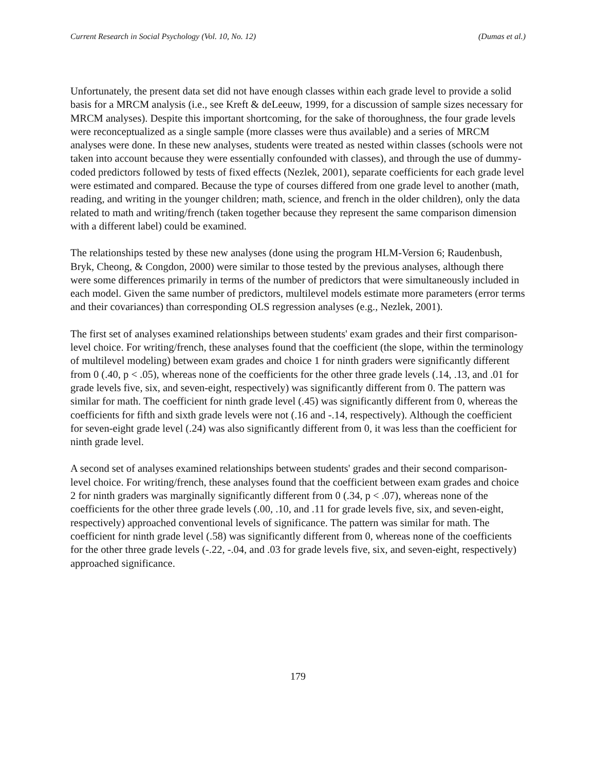Current Research in Social Psychology (Vol. 10, No. 12) (Dumas et al.)
Unfortunately, the present data set did not have enough classes within each grade level to provide a solid basis for a MRCM analysis (i.e., see Kreft & deLeeuw, 1999, for a discussion of sample sizes necessary for MRCM analyses). Despite this important shortcoming, for the sake of thoroughness, the four grade levels were reconceptualized as a single sample (more classes were thus available) and a series of MRCM analyses were done. In these new analyses, students were treated as nested within classes (schools were not taken into account because they were essentially confounded with classes), and through the use of dummy-coded predictors followed by tests of fixed effects (Nezlek, 2001), separate coefficients for each grade level were estimated and compared. Because the type of courses differed from one grade level to another (math, reading, and writing in the younger children; math, science, and french in the older children), only the data related to math and writing/french (taken together because they represent the same comparison dimension with a different label) could be examined.
The relationships tested by these new analyses (done using the program HLM-Version 6; Raudenbush, Bryk, Cheong, & Congdon, 2000) were similar to those tested by the previous analyses, although there were some differences primarily in terms of the number of predictors that were simultaneously included in each model. Given the same number of predictors, multilevel models estimate more parameters (error terms and their covariances) than corresponding OLS regression analyses (e.g., Nezlek, 2001).
The first set of analyses examined relationships between students' exam grades and their first comparison-level choice. For writing/french, these analyses found that the coefficient (the slope, within the terminology of multilevel modeling) between exam grades and choice 1 for ninth graders were significantly different from 0 (.40, p < .05), whereas none of the coefficients for the other three grade levels (.14, .13, and .01 for grade levels five, six, and seven-eight, respectively) was significantly different from 0. The pattern was similar for math. The coefficient for ninth grade level (.45) was significantly different from 0, whereas the coefficients for fifth and sixth grade levels were not (.16 and -.14, respectively). Although the coefficient for seven-eight grade level (.24) was also significantly different from 0, it was less than the coefficient for ninth grade level.
A second set of analyses examined relationships between students' grades and their second comparison-level choice. For writing/french, these analyses found that the coefficient between exam grades and choice 2 for ninth graders was marginally significantly different from 0 (.34, p < .07), whereas none of the coefficients for the other three grade levels (.00, .10, and .11 for grade levels five, six, and seven-eight, respectively) approached conventional levels of significance. The pattern was similar for math. The coefficient for ninth grade level (.58) was significantly different from 0, whereas none of the coefficients for the other three grade levels (-.22, -.04, and .03 for grade levels five, six, and seven-eight, respectively) approached significance.
179